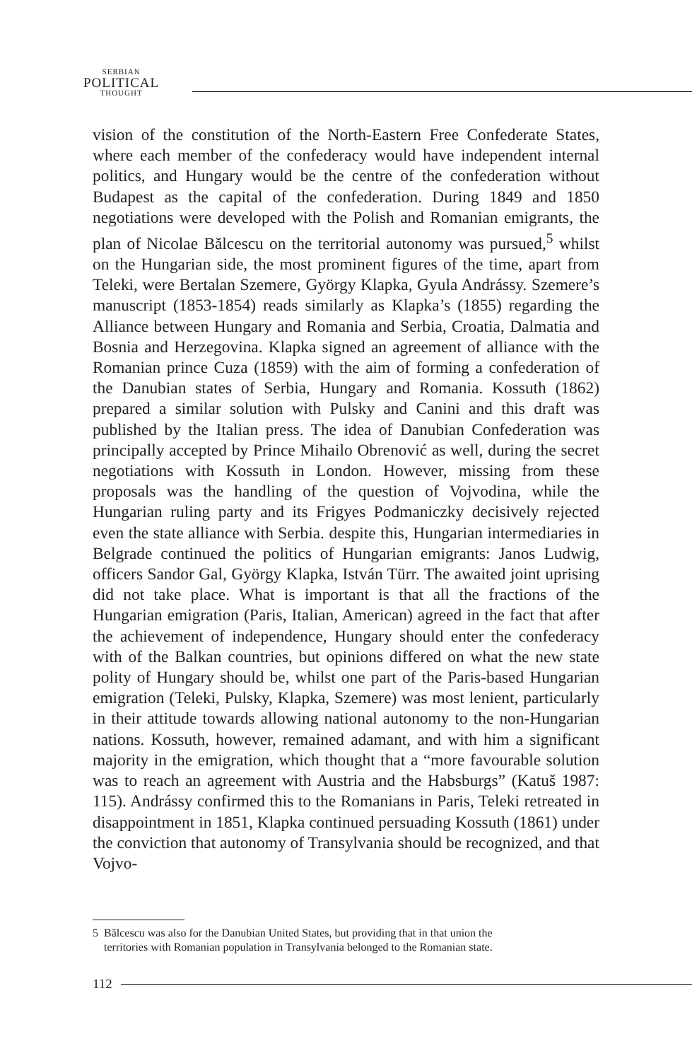SERBIAN
POLITICAL
THOUGHT
vision of the constitution of the North-Eastern Free Confederate States, where each member of the confederacy would have independent internal politics, and Hungary would be the centre of the confederation without Budapest as the capital of the confederation. During 1849 and 1850 negotiations were developed with the Polish and Romanian emigrants, the plan of Nicolae Bălcescu on the territorial autonomy was pursued,<sup>5</sup> whilst on the Hungarian side, the most prominent figures of the time, apart from Teleki, were Bertalan Szemere, György Klapka, Gyula Andrássy. Szemere’s manuscript (1853-1854) reads similarly as Klapka’s (1855) regarding the Alliance between Hungary and Romania and Serbia, Croatia, Dalmatia and Bosnia and Herzegovina. Klapka signed an agreement of alliance with the Romanian prince Cuza (1859) with the aim of forming a confederation of the Danubian states of Serbia, Hungary and Romania. Kossuth (1862) prepared a similar solution with Pulsky and Canini and this draft was published by the Italian press. The idea of Danubian Confederation was principally accepted by Prince Mihailo Obrenović as well, during the secret negotiations with Kossuth in London. However, missing from these proposals was the handling of the question of Vojvodina, while the Hungarian ruling party and its Frigyes Podmaniczky decisively rejected even the state alliance with Serbia. despite this, Hungarian intermediaries in Belgrade continued the politics of Hungarian emigrants: Janos Ludwig, officers Sandor Gal, György Klapka, István Türr. The awaited joint uprising did not take place. What is important is that all the fractions of the Hungarian emigration (Paris, Italian, American) agreed in the fact that after the achievement of independence, Hungary should enter the confederacy with of the Balkan countries, but opinions differed on what the new state polity of Hungary should be, whilst one part of the Paris-based Hungarian emigration (Teleki, Pulsky, Klapka, Szemere) was most lenient, particularly in their attitude towards allowing national autonomy to the non-Hungarian nations. Kossuth, however, remained adamant, and with him a significant majority in the emigration, which thought that a “more favourable solution was to reach an agreement with Austria and the Habsburgs” (Katuš 1987: 115). Andrássy confirmed this to the Romanians in Paris, Teleki retreated in disappointment in 1851, Klapka continued persuading Kossuth (1861) under the conviction that autonomy of Transylvania should be recognized, and that Vojvo-
5 Bălcescu was also for the Danubian United States, but providing that in that union the
territories with Romanian population in Transylvania belonged to the Romanian state.
112